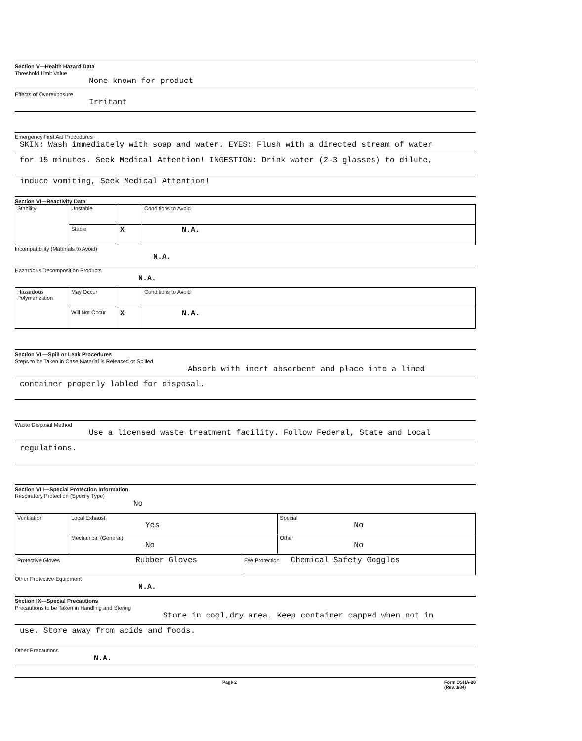Section V—Health Hazard Data
Threshold Limit Value
None known for product
Effects of Overexposure
Irritant
Emergency First Aid Procedures
SKIN: Wash immediately with soap and water. EYES: Flush with a directed stream of water
for 15 minutes. Seek Medical Attention! INGESTION: Drink water (2-3 glasses) to dilute,
induce vomiting, Seek Medical Attention!
Section VI—Reactivity Data
| Stability | Unstable | | Conditions to Avoid |
| | Stable | X | N.A. |
Incompatibility (Materials to Avoid)
N.A.
Hazardous Decomposition Products
N.A.
| Hazardous Polymerization | May Occur | | Conditions to Avoid |
| | Will Not Occur | X | N.A. |
Section VII—Spill or Leak Procedures
Steps to be Taken in Case Material is Released or Spilled
Absorb with inert absorbent and place into a lined
container properly labled for disposal.
Waste Disposal Method
Use a licensed waste treatment facility. Follow Federal, State and Local
regulations.
Section VIII—Special Protection Information
Respiratory Protection (Specify Type)
No
| Ventilation | Local Exhaust Yes | Special No |
| | Mechanical (General) No | Other No |
| Protective Gloves Rubber Gloves | Eye Protection Chemical Safety Goggles |
Other Protective Equipment
N.A.
Section IX—Special Precautions
Precautions to be Taken in Handling and Storing
Store in cool,dry area. Keep container capped when not in
use. Store away from acids and foods.
Other Precautions
N.A.
Page 2 Form OSHA-20
(Rev. 3/84)